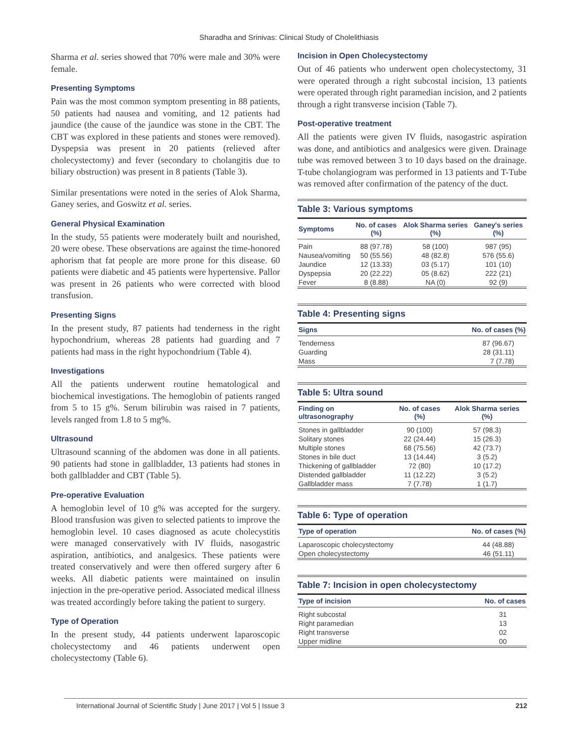Sharadha and Srinivas: Clinical Study of Cholelithiasis
Sharma et al. series showed that 70% were male and 30% were female.
Presenting Symptoms
Pain was the most common symptom presenting in 88 patients, 50 patients had nausea and vomiting, and 12 patients had jaundice (the cause of the jaundice was stone in the CBT. The CBT was explored in these patients and stones were removed). Dyspepsia was present in 20 patients (relieved after cholecystectomy) and fever (secondary to cholangitis due to biliary obstruction) was present in 8 patients (Table 3).
Similar presentations were noted in the series of Alok Sharma, Ganey series, and Goswitz et al. series.
General Physical Examination
In the study, 55 patients were moderately built and nourished, 20 were obese. These observations are against the time-honored aphorism that fat people are more prone for this disease. 60 patients were diabetic and 45 patients were hypertensive. Pallor was present in 26 patients who were corrected with blood transfusion.
Presenting Signs
In the present study, 87 patients had tenderness in the right hypochondrium, whereas 28 patients had guarding and 7 patients had mass in the right hypochondrium (Table 4).
Investigations
All the patients underwent routine hematological and biochemical investigations. The hemoglobin of patients ranged from 5 to 15 g%. Serum bilirubin was raised in 7 patients, levels ranged from 1.8 to 5 mg%.
Ultrasound
Ultrasound scanning of the abdomen was done in all patients. 90 patients had stone in gallbladder, 13 patients had stones in both gallbladder and CBT (Table 5).
Pre-operative Evaluation
A hemoglobin level of 10 g% was accepted for the surgery. Blood transfusion was given to selected patients to improve the hemoglobin level. 10 cases diagnosed as acute cholecystitis were managed conservatively with IV fluids, nasogastric aspiration, antibiotics, and analgesics. These patients were treated conservatively and were then offered surgery after 6 weeks. All diabetic patients were maintained on insulin injection in the pre-operative period. Associated medical illness was treated accordingly before taking the patient to surgery.
Type of Operation
In the present study, 44 patients underwent laparoscopic cholecystectomy and 46 patients underwent open cholecystectomy (Table 6).
Incision in Open Cholecystectomy
Out of 46 patients who underwent open cholecystectomy, 31 were operated through a right subcostal incision, 13 patients were operated through right paramedian incision, and 2 patients through a right transverse incision (Table 7).
Post-operative treatment
All the patients were given IV fluids, nasogastric aspiration was done, and antibiotics and analgesics were given. Drainage tube was removed between 3 to 10 days based on the drainage. T-tube cholangiogram was performed in 13 patients and T-Tube was removed after confirmation of the patency of the duct.
Table 3: Various symptoms
| Symptoms | No. of cases (%) | Alok Sharma series (%) | Ganey's series (%) |
| --- | --- | --- | --- |
| Pain | 88 (97.78) | 58 (100) | 987 (95) |
| Nausea/vomiting | 50 (55.56) | 48 (82.8) | 576 (55.6) |
| Jaundice | 12 (13.33) | 03 (5.17) | 101 (10) |
| Dyspepsia | 20 (22.22) | 05 (8.62) | 222 (21) |
| Fever | 8 (8.88) | NA (0) | 92 (9) |
Table 4: Presenting signs
| Signs | No. of cases (%) |
| --- | --- |
| Tenderness | 87 (96.67) |
| Guarding | 28 (31.11) |
| Mass | 7 (7.78) |
Table 5: Ultra sound
| Finding on ultrasonography | No. of cases (%) | Alok Sharma series (%) |
| --- | --- | --- |
| Stones in gallbladder | 90 (100) | 57 (98.3) |
| Solitary stones | 22 (24.44) | 15 (26.3) |
| Multiple stones | 68 (75.56) | 42 (73.7) |
| Stones in bile duct | 13 (14.44) | 3 (5.2) |
| Thickening of gallbladder | 72 (80) | 10 (17.2) |
| Distended gallbladder | 11 (12.22) | 3 (5.2) |
| Gallbladder mass | 7 (7.78) | 1 (1.7) |
Table 6: Type of operation
| Type of operation | No. of cases (%) |
| --- | --- |
| Laparoscopic cholecystectomy | 44 (48.88) |
| Open cholecystectomy | 46 (51.11) |
Table 7: Incision in open cholecystectomy
| Type of incision | No. of cases |
| --- | --- |
| Right subcostal | 31 |
| Right paramedian | 13 |
| Right transverse | 02 |
| Upper midline | 00 |
International Journal of Scientific Study | June 2017 | Vol 5 | Issue 3 212